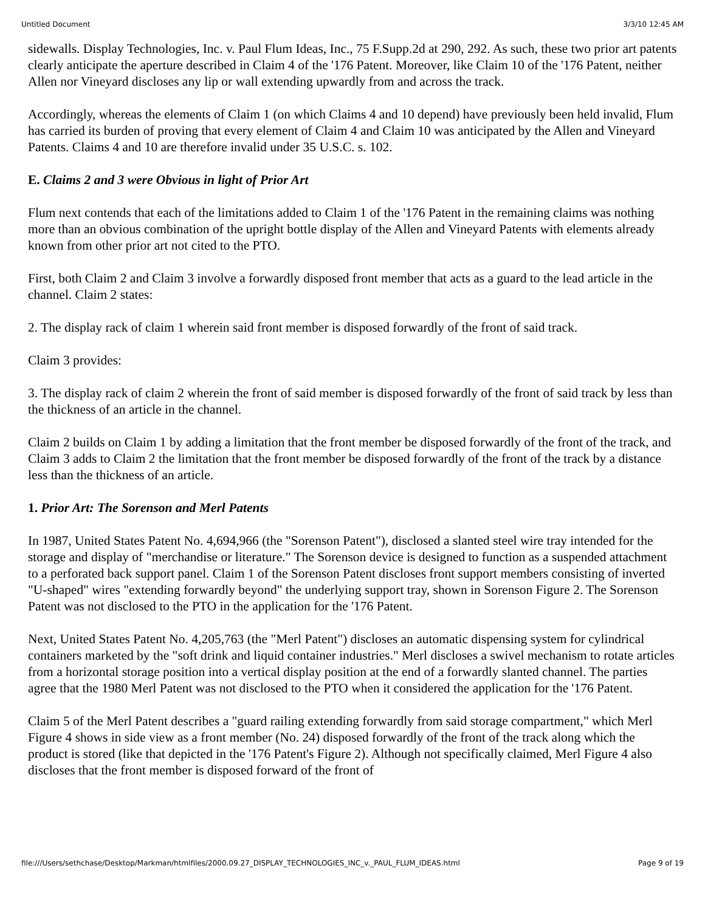Untitled Document 3/3/10 12:45 AM
sidewalls. Display Technologies, Inc. v. Paul Flum Ideas, Inc., 75 F.Supp.2d at 290, 292. As such, these two prior art patents clearly anticipate the aperture described in Claim 4 of the '176 Patent. Moreover, like Claim 10 of the '176 Patent, neither Allen nor Vineyard discloses any lip or wall extending upwardly from and across the track.
Accordingly, whereas the elements of Claim 1 (on which Claims 4 and 10 depend) have previously been held invalid, Flum has carried its burden of proving that every element of Claim 4 and Claim 10 was anticipated by the Allen and Vineyard Patents. Claims 4 and 10 are therefore invalid under 35 U.S.C. s. 102.
E. Claims 2 and 3 were Obvious in light of Prior Art
Flum next contends that each of the limitations added to Claim 1 of the '176 Patent in the remaining claims was nothing more than an obvious combination of the upright bottle display of the Allen and Vineyard Patents with elements already known from other prior art not cited to the PTO.
First, both Claim 2 and Claim 3 involve a forwardly disposed front member that acts as a guard to the lead article in the channel. Claim 2 states:
2. The display rack of claim 1 wherein said front member is disposed forwardly of the front of said track.
Claim 3 provides:
3. The display rack of claim 2 wherein the front of said member is disposed forwardly of the front of said track by less than the thickness of an article in the channel.
Claim 2 builds on Claim 1 by adding a limitation that the front member be disposed forwardly of the front of the track, and Claim 3 adds to Claim 2 the limitation that the front member be disposed forwardly of the front of the track by a distance less than the thickness of an article.
1. Prior Art: The Sorenson and Merl Patents
In 1987, United States Patent No. 4,694,966 (the "Sorenson Patent"), disclosed a slanted steel wire tray intended for the storage and display of "merchandise or literature." The Sorenson device is designed to function as a suspended attachment to a perforated back support panel. Claim 1 of the Sorenson Patent discloses front support members consisting of inverted "U-shaped" wires "extending forwardly beyond" the underlying support tray, shown in Sorenson Figure 2. The Sorenson Patent was not disclosed to the PTO in the application for the '176 Patent.
Next, United States Patent No. 4,205,763 (the "Merl Patent") discloses an automatic dispensing system for cylindrical containers marketed by the "soft drink and liquid container industries." Merl discloses a swivel mechanism to rotate articles from a horizontal storage position into a vertical display position at the end of a forwardly slanted channel. The parties agree that the 1980 Merl Patent was not disclosed to the PTO when it considered the application for the '176 Patent.
Claim 5 of the Merl Patent describes a "guard railing extending forwardly from said storage compartment," which Merl Figure 4 shows in side view as a front member (No. 24) disposed forwardly of the front of the track along which the product is stored (like that depicted in the '176 Patent's Figure 2). Although not specifically claimed, Merl Figure 4 also discloses that the front member is disposed forward of the front of
file:///Users/sethchase/Desktop/Markman/htmlfiles/2000.09.27_DISPLAY_TECHNOLOGIES_INC_v._PAUL_FLUM_IDEAS.html Page 9 of 19